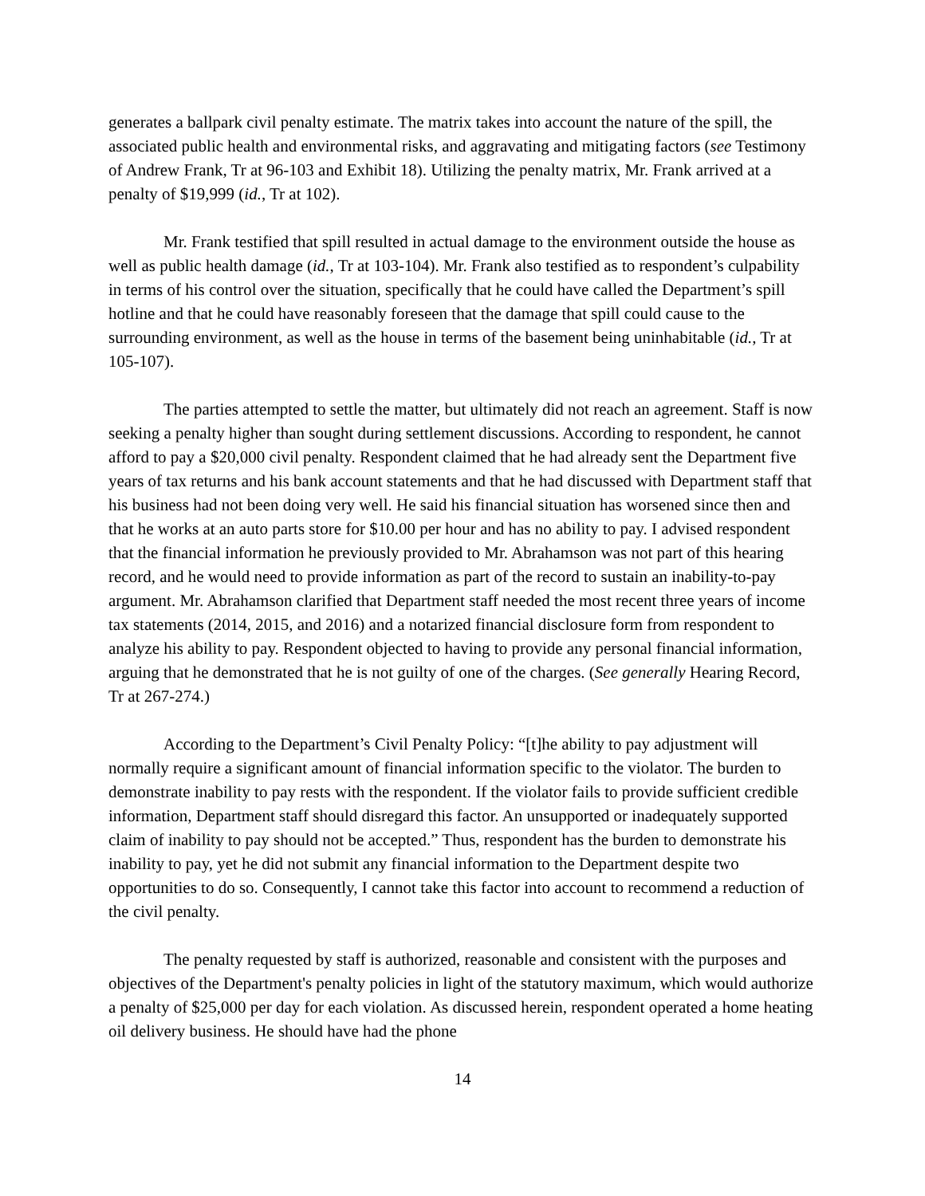generates a ballpark civil penalty estimate. The matrix takes into account the nature of the spill, the associated public health and environmental risks, and aggravating and mitigating factors (see Testimony of Andrew Frank, Tr at 96-103 and Exhibit 18). Utilizing the penalty matrix, Mr. Frank arrived at a penalty of $19,999 (id., Tr at 102).
Mr. Frank testified that spill resulted in actual damage to the environment outside the house as well as public health damage (id., Tr at 103-104). Mr. Frank also testified as to respondent’s culpability in terms of his control over the situation, specifically that he could have called the Department’s spill hotline and that he could have reasonably foreseen that the damage that spill could cause to the surrounding environment, as well as the house in terms of the basement being uninhabitable (id., Tr at 105-107).
The parties attempted to settle the matter, but ultimately did not reach an agreement. Staff is now seeking a penalty higher than sought during settlement discussions. According to respondent, he cannot afford to pay a $20,000 civil penalty. Respondent claimed that he had already sent the Department five years of tax returns and his bank account statements and that he had discussed with Department staff that his business had not been doing very well. He said his financial situation has worsened since then and that he works at an auto parts store for $10.00 per hour and has no ability to pay. I advised respondent that the financial information he previously provided to Mr. Abrahamson was not part of this hearing record, and he would need to provide information as part of the record to sustain an inability-to-pay argument. Mr. Abrahamson clarified that Department staff needed the most recent three years of income tax statements (2014, 2015, and 2016) and a notarized financial disclosure form from respondent to analyze his ability to pay. Respondent objected to having to provide any personal financial information, arguing that he demonstrated that he is not guilty of one of the charges. (See generally Hearing Record, Tr at 267-274.)
According to the Department’s Civil Penalty Policy: “[t]he ability to pay adjustment will normally require a significant amount of financial information specific to the violator. The burden to demonstrate inability to pay rests with the respondent. If the violator fails to provide sufficient credible information, Department staff should disregard this factor. An unsupported or inadequately supported claim of inability to pay should not be accepted.” Thus, respondent has the burden to demonstrate his inability to pay, yet he did not submit any financial information to the Department despite two opportunities to do so. Consequently, I cannot take this factor into account to recommend a reduction of the civil penalty.
The penalty requested by staff is authorized, reasonable and consistent with the purposes and objectives of the Department's penalty policies in light of the statutory maximum, which would authorize a penalty of $25,000 per day for each violation. As discussed herein, respondent operated a home heating oil delivery business. He should have had the phone
14